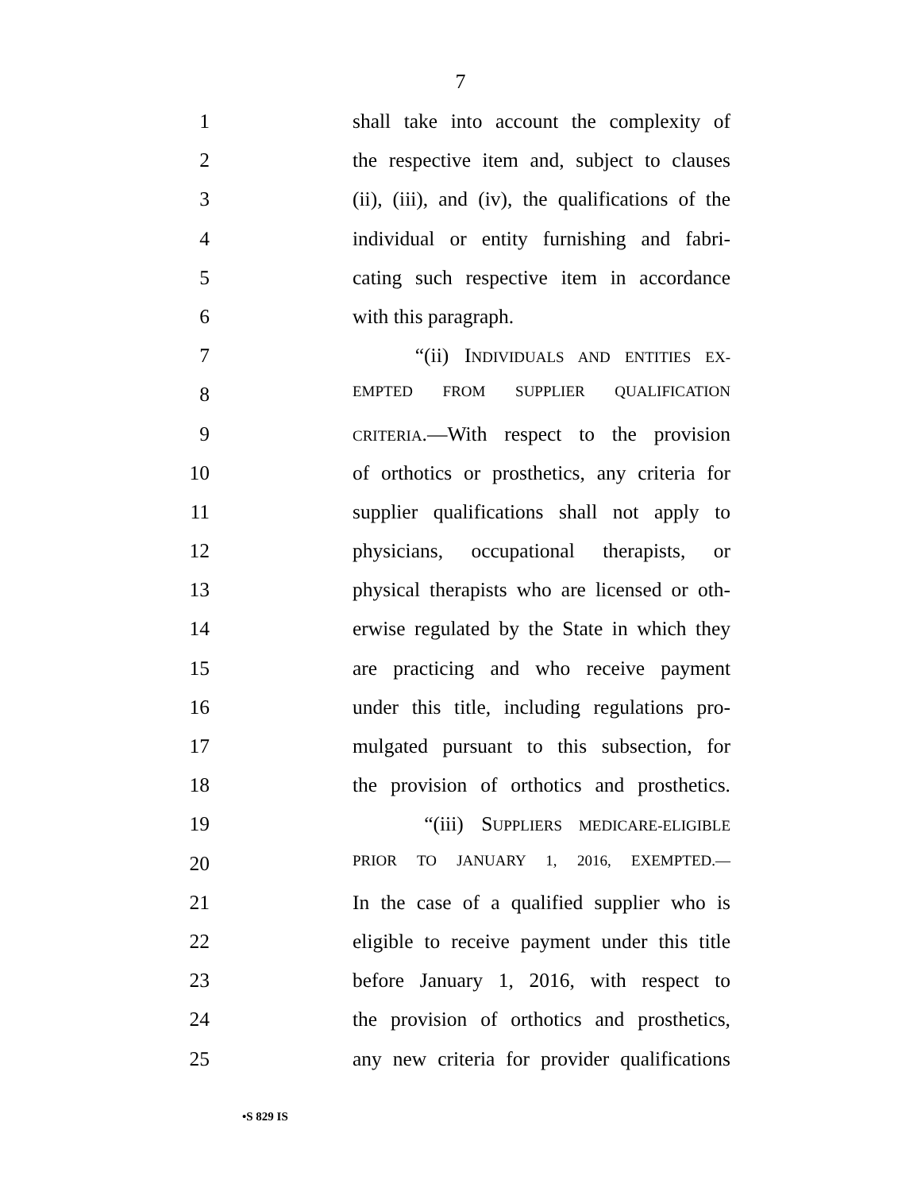7
1 shall take into account the complexity of
2 the respective item and, subject to clauses
3 (ii), (iii), and (iv), the qualifications of the
4 individual or entity furnishing and fabri-
5 cating such respective item in accordance
6 with this paragraph.
7 “(ii) INDIVIDUALS AND ENTITIES EX-
8 EMPTED FROM SUPPLIER QUALIFICATION
9 CRITERIA.—With respect to the provision
10 of orthotics or prosthetics, any criteria for
11 supplier qualifications shall not apply to
12 physicians, occupational therapists, or
13 physical therapists who are licensed or oth-
14 erwise regulated by the State in which they
15 are practicing and who receive payment
16 under this title, including regulations pro-
17 mulgated pursuant to this subsection, for
18 the provision of orthotics and prosthetics.
19 “(iii) SUPPLIERS MEDICARE-ELIGIBLE
20 PRIOR TO JANUARY 1, 2016, EXEMPTED.—
21 In the case of a qualified supplier who is
22 eligible to receive payment under this title
23 before January 1, 2016, with respect to
24 the provision of orthotics and prosthetics,
25 any new criteria for provider qualifications
•S 829 IS